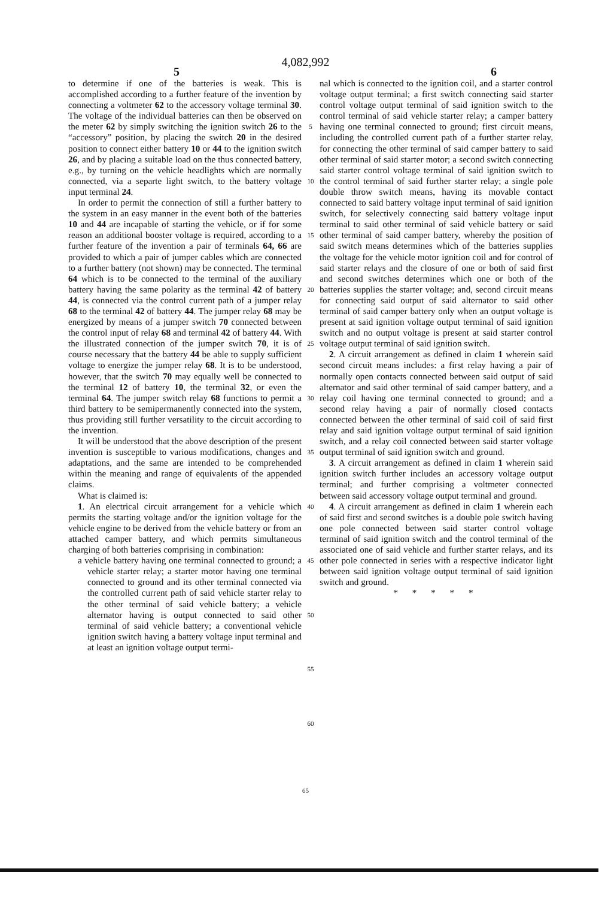4,082,992
5 6
to determine if one of the batteries is weak. This is accomplished according to a further feature of the invention by connecting a voltmeter 62 to the accessory voltage terminal 30. The voltage of the individual batteries can then be observed on the meter 62 by simply switching the ignition switch 26 to the “accessory” position, by placing the switch 20 in the desired position to connect either battery 10 or 44 to the ignition switch 26, and by placing a suitable load on the thus connected battery, e.g., by turning on the vehicle headlights which are normally connected, via a separte light switch, to the battery voltage input terminal 24.
In order to permit the connection of still a further battery to the system in an easy manner in the event both of the batteries 10 and 44 are incapable of starting the vehicle, or if for some reason an additional booster voltage is required, according to a further feature of the invention a pair of terminals 64, 66 are provided to which a pair of jumper cables which are connected to a further battery (not shown) may be connected. The terminal 64 which is to be connected to the terminal of the auxiliary battery having the same polarity as the terminal 42 of battery 44, is connected via the control current path of a jumper relay 68 to the terminal 42 of battery 44. The jumper relay 68 may be energized by means of a jumper switch 70 connected between the control input of relay 68 and terminal 42 of battery 44. With the illustrated connection of the jumper switch 70, it is of course necessary that the battery 44 be able to supply sufficient voltage to energize the jumper relay 68. It is to be understood, however, that the switch 70 may equally well be connected to the terminal 12 of battery 10, the terminal 32, or even the terminal 64. The jumper switch relay 68 functions to permit a third battery to be semipermanently connected into the system, thus providing still further versatility to the circuit according to the invention.
It will be understood that the above description of the present invention is susceptible to various modifications, changes and adaptations, and the same are intended to be comprehended within the meaning and range of equivalents of the appended claims.
What is claimed is:
1. An electrical circuit arrangement for a vehicle which permits the starting voltage and/or the ignition voltage for the vehicle engine to be derived from the vehicle battery or from an attached camper battery, and which permits simultaneous charging of both batteries comprising in combination:
a vehicle battery having one terminal connected to ground; a vehicle starter relay; a starter motor having one terminal connected to ground and its other terminal connected via the controlled current path of said vehicle starter relay to the other terminal of said vehicle battery; a vehicle alternator having is output connected to said other terminal of said vehicle battery; a conventional vehicle ignition switch having a battery voltage input terminal and at least an ignition voltage output termi-
5
10
15
20
25
30
35
40
45
50
55
60
nal which is connected to the ignition coil, and a starter control voltage output terminal; a first switch connecting said starter control voltage output terminal of said ignition switch to the control terminal of said vehicle starter relay; a camper battery having one terminal connected to ground; first circuit means, including the controlled current path of a further starter relay, for connecting the other terminal of said camper battery to said other terminal of said starter motor; a second switch connecting said starter control voltage terminal of said ignition switch to the control terminal of said further starter relay; a single pole double throw switch means, having its movable contact connected to said battery voltage input terminal of said ignition switch, for selectively connecting said battery voltage input terminal to said other terminal of said vehicle battery or said other terminal of said camper battery, whereby the position of said switch means determines which of the batteries supplies the voltage for the vehicle motor ignition coil and for control of said starter relays and the closure of one or both of said first and second switches determines which one or both of the batteries supplies the starter voltage; and, second circuit means for connecting said output of said alternator to said other terminal of said camper battery only when an output voltage is present at said ignition voltage output terminal of said ignition switch and no output voltage is present at said starter control voltage output terminal of said ignition switch.
2. A circuit arrangement as defined in claim 1 wherein said second circuit means includes: a first relay having a pair of normally open contacts connected between said output of said alternator and said other terminal of said camper battery, and a relay coil having one terminal connected to ground; and a second relay having a pair of normally closed contacts connected between the other terminal of said coil of said first relay and said ignition voltage output terminal of said ignition switch, and a relay coil connected between said starter voltage output terminal of said ignition switch and ground.
3. A circuit arrangement as defined in claim 1 wherein said ignition switch further includes an accessory voltage output terminal; and further comprising a voltmeter connected between said accessory voltage output terminal and ground.
4. A circuit arrangement as defined in claim 1 wherein each of said first and second switches is a double pole switch having one pole connected between said starter control voltage terminal of said ignition switch and the control terminal of the associated one of said vehicle and further starter relays, and its other pole connected in series with a respective indicator light between said ignition voltage output terminal of said ignition switch and ground.
* * * * *
65